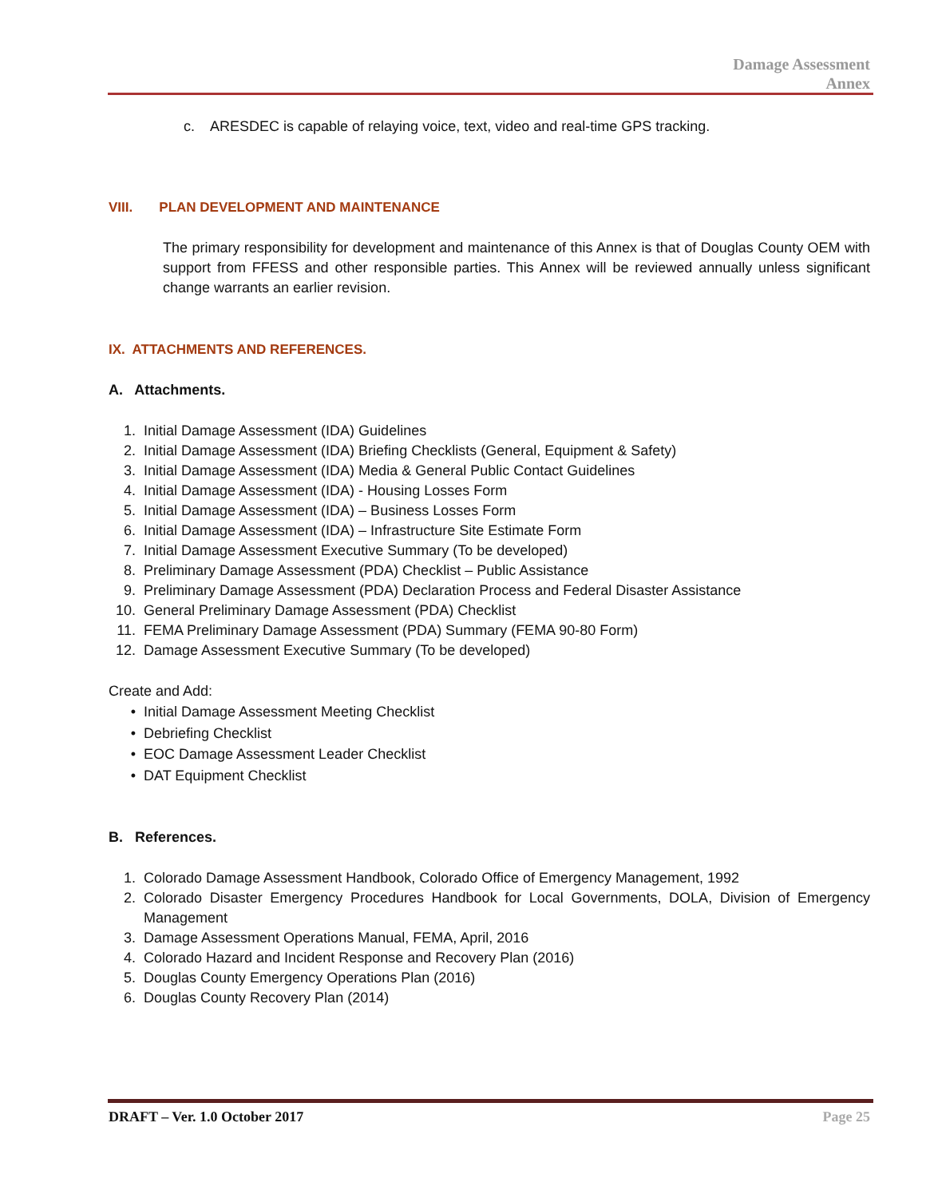Damage Assessment
Annex
c. ARESDEC is capable of relaying voice, text, video and real-time GPS tracking.
VIII. PLAN DEVELOPMENT AND MAINTENANCE
The primary responsibility for development and maintenance of this Annex is that of Douglas County OEM with support from FFESS and other responsible parties. This Annex will be reviewed annually unless significant change warrants an earlier revision.
IX. ATTACHMENTS AND REFERENCES.
A. Attachments.
1. Initial Damage Assessment (IDA) Guidelines
2. Initial Damage Assessment (IDA) Briefing Checklists (General, Equipment & Safety)
3. Initial Damage Assessment (IDA) Media & General Public Contact Guidelines
4. Initial Damage Assessment (IDA) - Housing Losses Form
5. Initial Damage Assessment (IDA) – Business Losses Form
6. Initial Damage Assessment (IDA) – Infrastructure Site Estimate Form
7. Initial Damage Assessment Executive Summary (To be developed)
8. Preliminary Damage Assessment (PDA) Checklist – Public Assistance
9. Preliminary Damage Assessment (PDA) Declaration Process and Federal Disaster Assistance
10. General Preliminary Damage Assessment (PDA) Checklist
11. FEMA Preliminary Damage Assessment (PDA) Summary (FEMA 90-80 Form)
12. Damage Assessment Executive Summary (To be developed)
Create and Add:
• Initial Damage Assessment Meeting Checklist
• Debriefing Checklist
• EOC Damage Assessment Leader Checklist
• DAT Equipment Checklist
B. References.
1. Colorado Damage Assessment Handbook, Colorado Office of Emergency Management, 1992
2. Colorado Disaster Emergency Procedures Handbook for Local Governments, DOLA, Division of Emergency Management
3. Damage Assessment Operations Manual, FEMA, April, 2016
4. Colorado Hazard and Incident Response and Recovery Plan (2016)
5. Douglas County Emergency Operations Plan (2016)
6. Douglas County Recovery Plan (2014)
DRAFT – Ver. 1.0 October 2017 Page 25